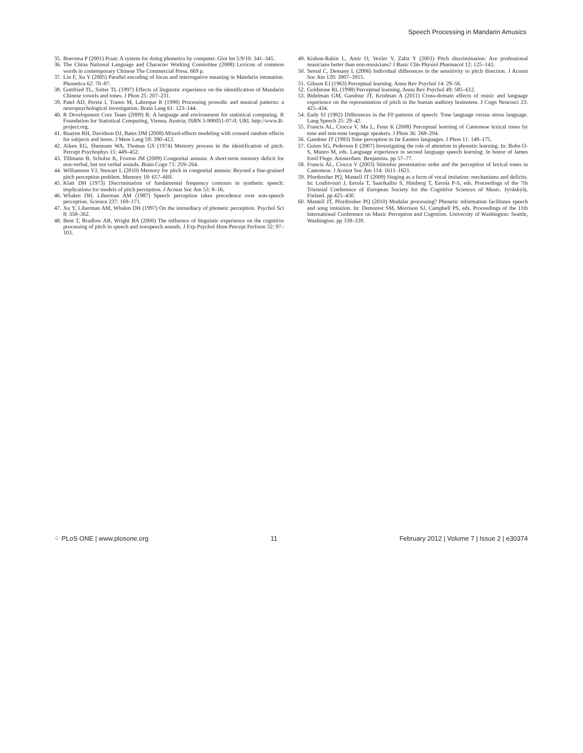Speech Processing in Mandarin Amusics
35. Boersma P (2001) Praat: A system for doing phonetics by computer. Glot Int 5:9/10: 341–345.
36. The China National Language and Character Working Committee (2008) Lexicon of common words in contemporary Chinese The Commercial Press. 669 p.
37. Liu F, Xu Y (2005) Parallel encoding of focus and interrogative meaning in Mandarin intonation. Phonetica 62: 70–87.
38. Gottfried TL, Suiter TL (1997) Effects of linguistic experience on the identification of Mandarin Chinese vowels and tones. J Phon 25: 207–231.
39. Patel AD, Peretz I, Tramo M, Labreque R (1998) Processing prosodic and musical patterns: a neuropsychological investigation. Brain Lang 61: 123–144.
40. R Development Core Team (2009) R: A language and environment for statistical computing. R Foundation for Statistical Computing, Vienna, Austria; ISBN 3-900051-07-0; URL http://www.R-project.org.
41. Baayen RH, Davidson DJ, Bates DM (2008) Mixed-effects modeling with crossed random effects for subjects and items. J Mem Lang 59: 390–412.
42. Aiken EG, Shennum WA, Thomas GS (1974) Memory process in the identification of pitch. Percept Psychophys 15: 449–452.
43. Tillmann B, Schulze K, Foxton JM (2009) Congenital amusia: A short-term memory deficit for non-verbal, but not verbal sounds. Brain Cogn 71: 259–264.
44. Williamson VJ, Stewart L (2010) Memory for pitch in congenital amusia: Beyond a fine-grained pitch perception problem. Memory 18: 657–669.
45. Klatt DH (1973) Discrimination of fundamental frequency contours in synthetic speech: implications for models of pitch perception. J Acoust Soc Am 53: 8–16.
46. Whalen DH, Liberman AM (1987) Speech perception takes precedence over non-speech perception. Science 237: 169–171.
47. Xu Y, Liberman AM, Whalen DH (1997) On the immediacy of phonetic perception. Psychol Sci 8: 358–362.
48. Bent T, Bradlow AR, Wright BA (2006) The influence of linguistic experience on the cognitive processing of pitch in speech and nonspeech sounds. J Exp Psychol Hum Percept Perform 32: 97–103.
49. Kishon-Rabin L, Amir O, Vexler Y, Zaltz Y (2001) Pitch discrimination: Are professional musicians better than non-musicians? J Basic Clin Physiol Pharmacol 12: 125–143.
50. Semal C, Demany L (2006) Individual differences in the sensitivity to pitch direction. J Acoust Soc Am 120: 3907–3915.
51. Gibson EJ (1963) Perceptual learning. Annu Rev Psychol 14: 29–56.
52. Goldstone RL (1998) Perceptual learning. Annu Rev Psychol 49: 585–612.
53. Bidelman GM, Gandour JT, Krishnan A (2011) Cross-domain effects of music and language experience on the representation of pitch in the human auditory brainstem. J Cogn Neurosci 23: 425–434.
54. Eady SJ (1982) Differences in the F0 patterns of speech: Tone language versus stress language. Lang Speech 25: 29–42.
55. Francis AL, Ciocca V, Ma L, Fenn K (2008) Perceptual learning of Cantonese lexical tones by tone and non-tone language speakers. J Phon 36: 268–294.
56. Gandour JT (1983) Tone perception in far Eastern languages. J Phon 11: 149–175.
57. Guion SG, Pederson E (2007) Investigating the role of attention in phonetic learning. In: Bohn O-S, Munro M, eds. Language experience in second language speech learning: In honor of James Emil Flege. Amsterdam: Benjamins. pp 57–77.
58. Francis AL, Ciocca V (2003) Stimulus presentation order and the perception of lexical tones in Cantonese. J Acoust Soc Am 114: 1611–1621.
59. Pfordresher PQ, Mantell JT (2009) Singing as a form of vocal imitation: mechanisms and deficits. In: Louhivouri J, Eerola T, Saarikallio S, Himberg T, Eerola P-S, eds. Proceedings of the 7th Triennial Conference of European Society for the Cognitive Sciences of Music. Jyväskylä, Finland. pp 425–430.
60. Mantell JT, Pfordresher PQ (2010) Modular processing? Phonetic information facilitates speech and song imitation. In: Demorest SM, Morrison SJ, Campbell PS, eds. Proceedings of the 11th International Conference on Music Perception and Cognition. University of Washington: Seattle, Washington. pp 338–339.
⁘ PLoS ONE | www.plosone.org 11 February 2012 | Volume 7 | Issue 2 | e30374